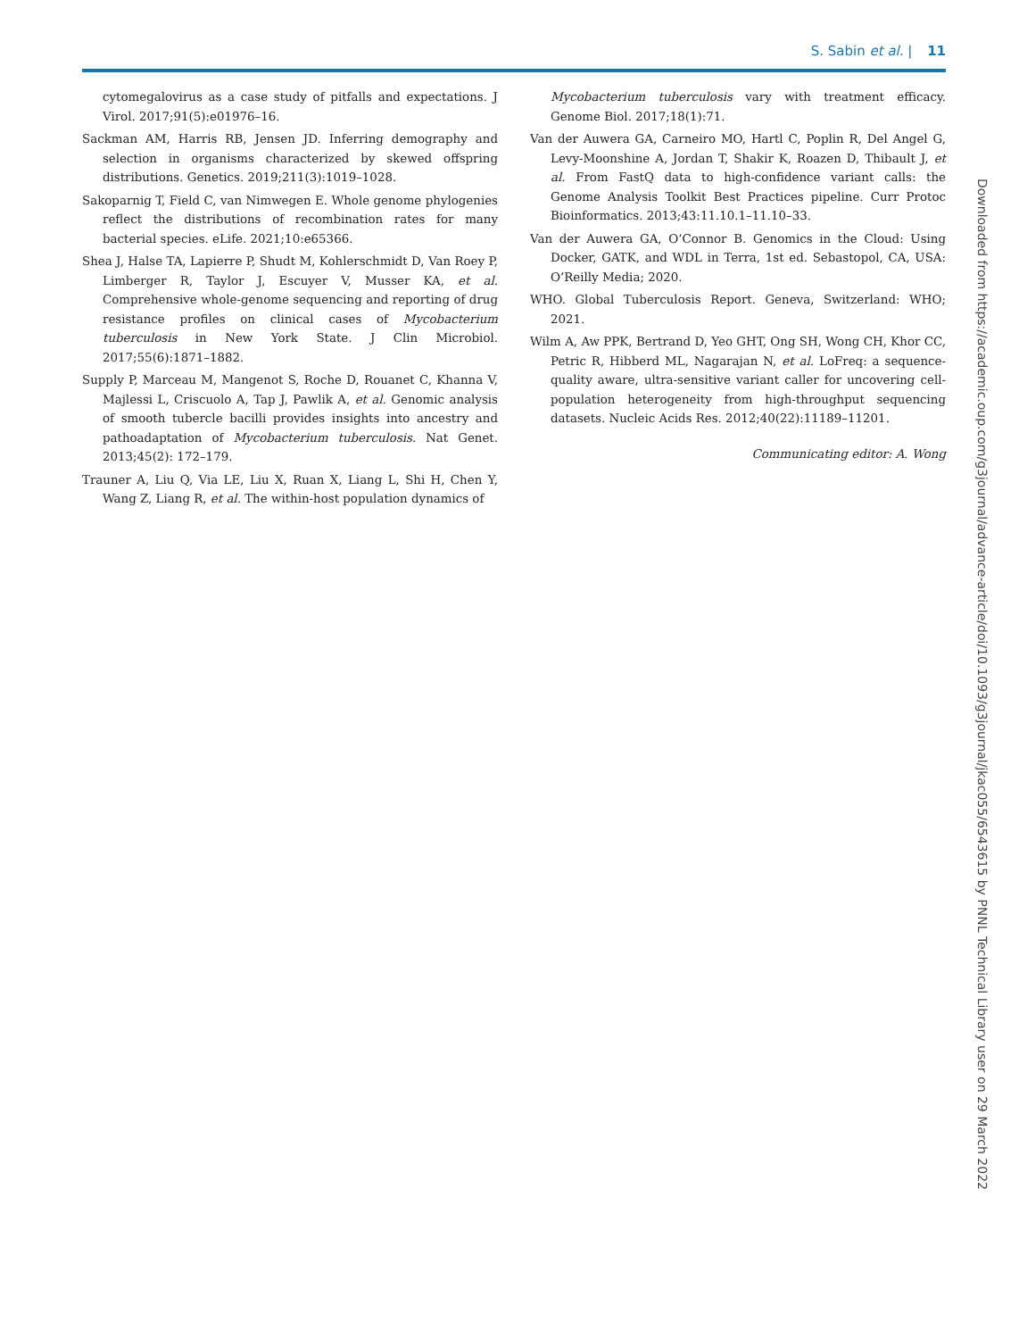S. Sabin et al. | 11
cytomegalovirus as a case study of pitfalls and expectations. J Virol. 2017;91(5):e01976–16.
Sackman AM, Harris RB, Jensen JD. Inferring demography and selection in organisms characterized by skewed offspring distributions. Genetics. 2019;211(3):1019–1028.
Sakoparnig T, Field C, van Nimwegen E. Whole genome phylogenies reflect the distributions of recombination rates for many bacterial species. eLife. 2021;10:e65366.
Shea J, Halse TA, Lapierre P, Shudt M, Kohlerschmidt D, Van Roey P, Limberger R, Taylor J, Escuyer V, Musser KA, et al. Comprehensive whole-genome sequencing and reporting of drug resistance profiles on clinical cases of Mycobacterium tuberculosis in New York State. J Clin Microbiol. 2017;55(6):1871–1882.
Supply P, Marceau M, Mangenot S, Roche D, Rouanet C, Khanna V, Majlessi L, Criscuolo A, Tap J, Pawlik A, et al. Genomic analysis of smooth tubercle bacilli provides insights into ancestry and pathoadaptation of Mycobacterium tuberculosis. Nat Genet. 2013;45(2): 172–179.
Trauner A, Liu Q, Via LE, Liu X, Ruan X, Liang L, Shi H, Chen Y, Wang Z, Liang R, et al. The within-host population dynamics of
Mycobacterium tuberculosis vary with treatment efficacy. Genome Biol. 2017;18(1):71.
Van der Auwera GA, Carneiro MO, Hartl C, Poplin R, Del Angel G, Levy-Moonshine A, Jordan T, Shakir K, Roazen D, Thibault J, et al. From FastQ data to high-confidence variant calls: the Genome Analysis Toolkit Best Practices pipeline. Curr Protoc Bioinformatics. 2013;43:11.10.1–11.10–33.
Van der Auwera GA, O’Connor B. Genomics in the Cloud: Using Docker, GATK, and WDL in Terra, 1st ed. Sebastopol, CA, USA: O’Reilly Media; 2020.
WHO. Global Tuberculosis Report. Geneva, Switzerland: WHO; 2021.
Wilm A, Aw PPK, Bertrand D, Yeo GHT, Ong SH, Wong CH, Khor CC, Petric R, Hibberd ML, Nagarajan N, et al. LoFreq: a sequence-quality aware, ultra-sensitive variant caller for uncovering cell-population heterogeneity from high-throughput sequencing datasets. Nucleic Acids Res. 2012;40(22):11189–11201.
Communicating editor: A. Wong
Downloaded from https://academic.oup.com/g3journal/advance-article/doi/10.1093/g3journal/jkac055/6543615 by PNNL Technical Library user on 29 March 2022